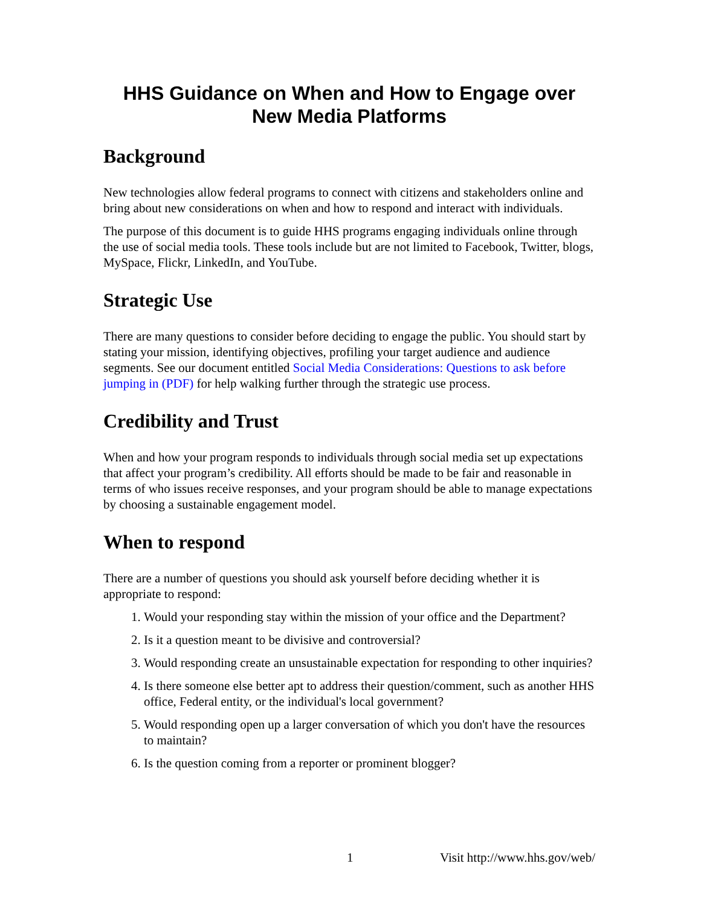HHS Guidance on When and How to Engage over New Media Platforms
Background
New technologies allow federal programs to connect with citizens and stakeholders online and bring about new considerations on when and how to respond and interact with individuals.
The purpose of this document is to guide HHS programs engaging individuals online through the use of social media tools. These tools include but are not limited to Facebook, Twitter, blogs, MySpace, Flickr, LinkedIn, and YouTube.
Strategic Use
There are many questions to consider before deciding to engage the public. You should start by stating your mission, identifying objectives, profiling your target audience and audience segments. See our document entitled Social Media Considerations: Questions to ask before jumping in (PDF) for help walking further through the strategic use process.
Credibility and Trust
When and how your program responds to individuals through social media set up expectations that affect your program’s credibility. All efforts should be made to be fair and reasonable in terms of who issues receive responses, and your program should be able to manage expectations by choosing a sustainable engagement model.
When to respond
There are a number of questions you should ask yourself before deciding whether it is appropriate to respond:
1. Would your responding stay within the mission of your office and the Department?
2. Is it a question meant to be divisive and controversial?
3. Would responding create an unsustainable expectation for responding to other inquiries?
4. Is there someone else better apt to address their question/comment, such as another HHS office, Federal entity, or the individual's local government?
5. Would responding open up a larger conversation of which you don't have the resources to maintain?
6. Is the question coming from a reporter or prominent blogger?
1 Visit http://www.hhs.gov/web/